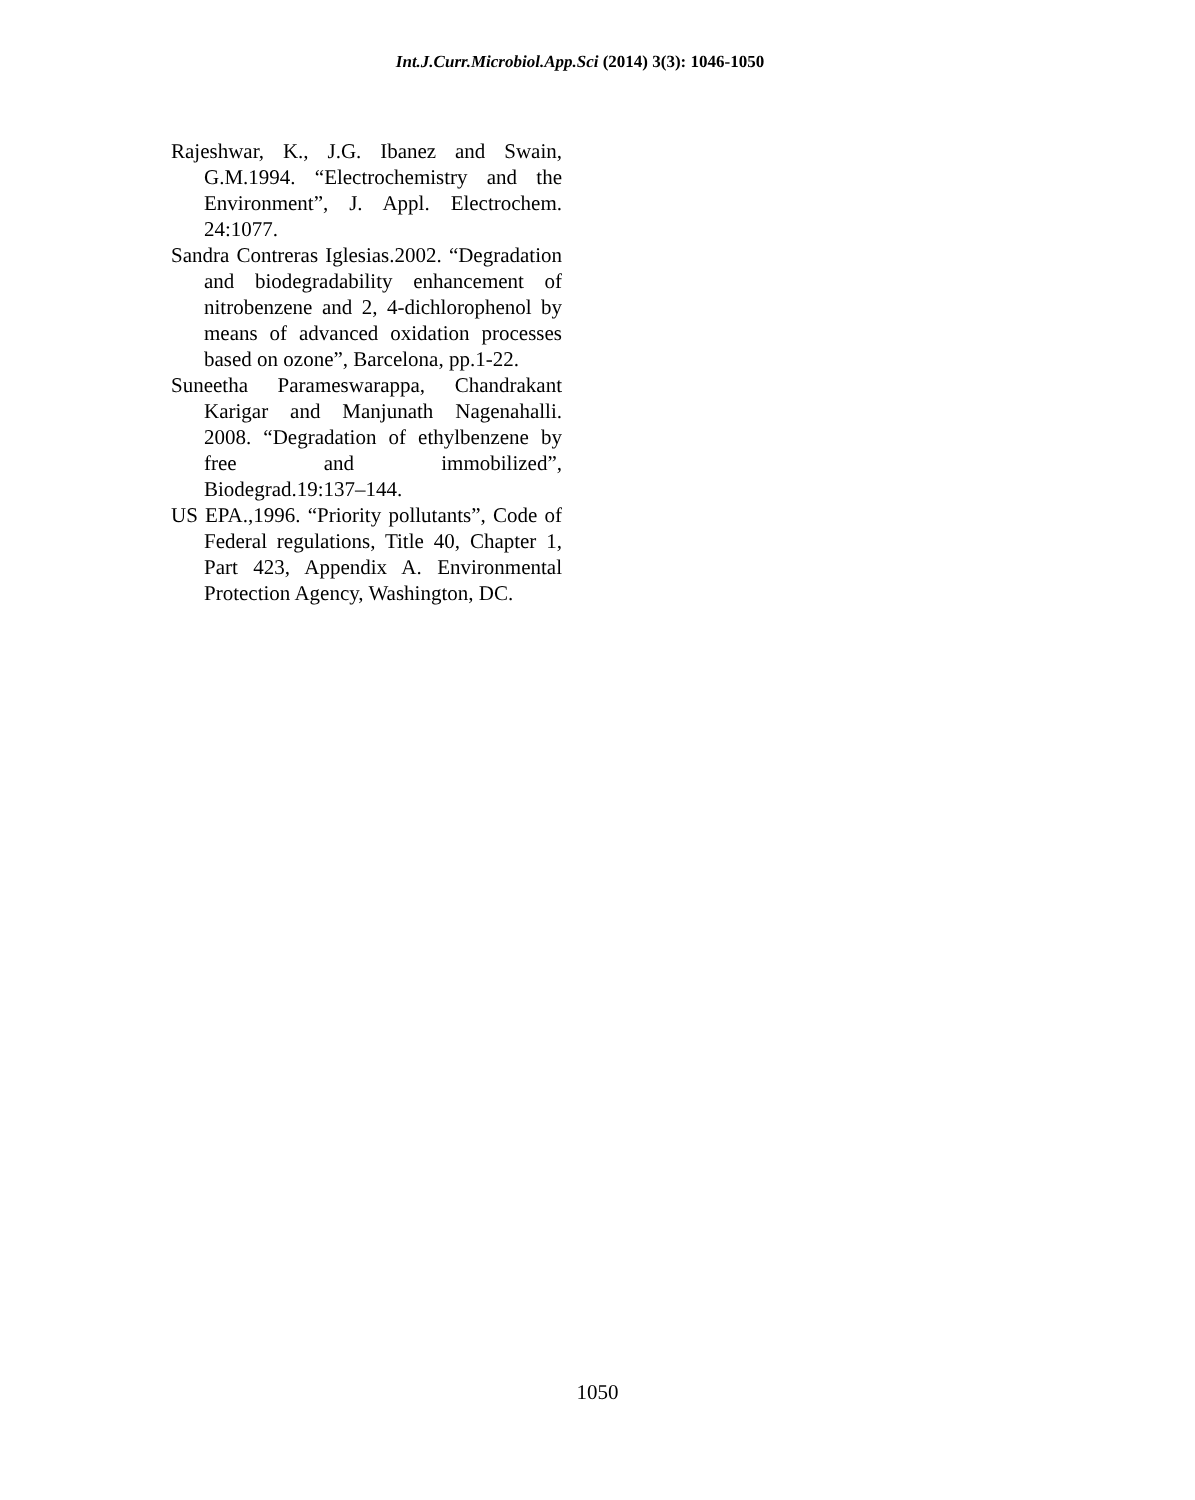Int.J.Curr.Microbiol.App.Sci (2014) 3(3): 1046-1050
Rajeshwar, K., J.G. Ibanez and Swain, G.M.1994. “Electrochemistry and the Environment”, J. Appl. Electrochem. 24:1077.
Sandra Contreras Iglesias.2002. “Degradation and biodegradability enhancement of nitrobenzene and 2, 4-dichlorophenol by means of advanced oxidation processes based on ozone”, Barcelona, pp.1-22.
Suneetha Parameswarappa, Chandrakant Karigar and Manjunath Nagenahalli. 2008. “Degradation of ethylbenzene by free and immobilized”, Biodegrad.19:137–144.
US EPA.,1996. “Priority pollutants”, Code of Federal regulations, Title 40, Chapter 1, Part 423, Appendix A. Environmental Protection Agency, Washington, DC.
1050